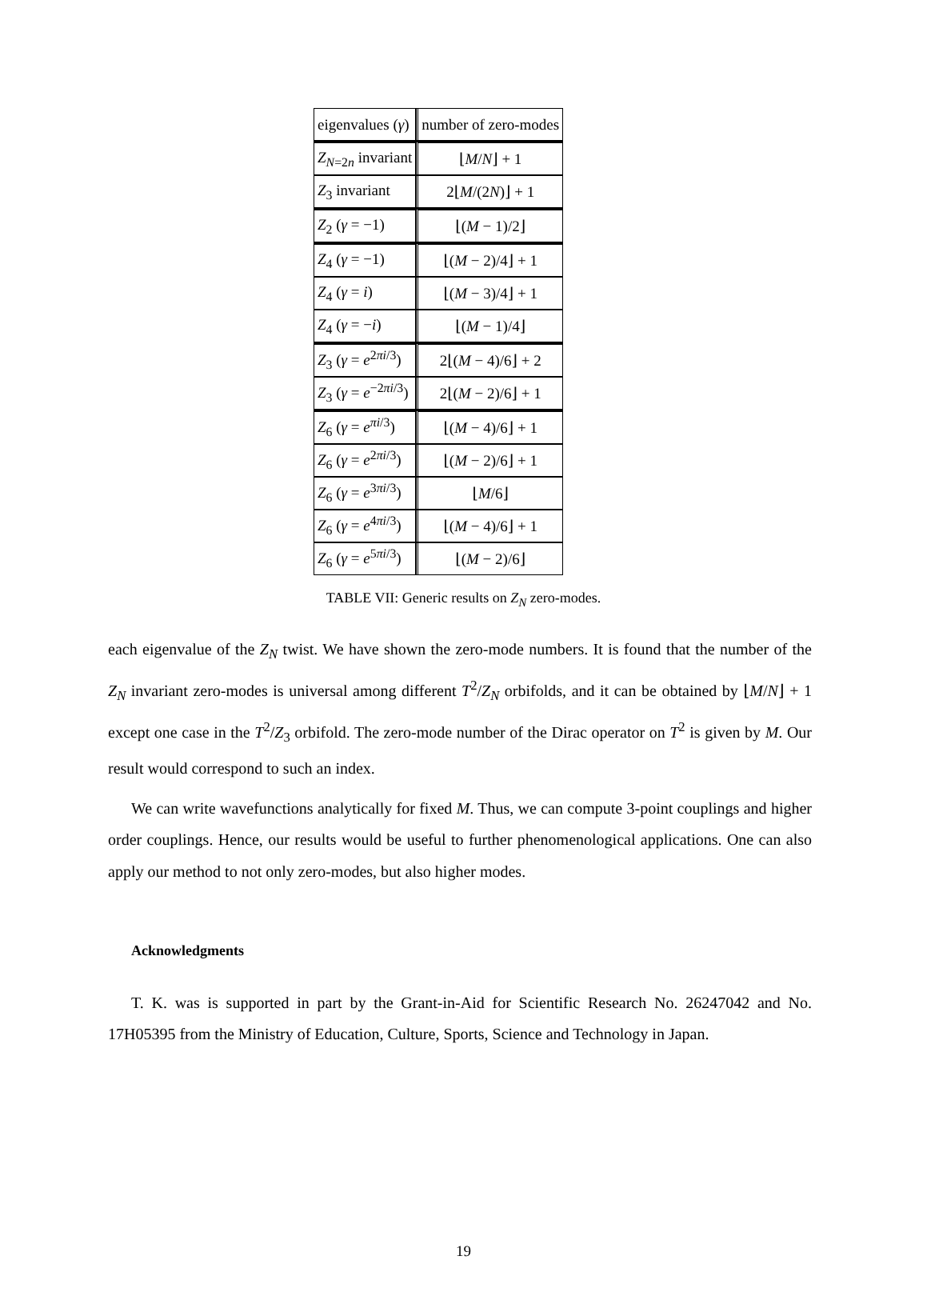| eigenvalues ( γ ) | number of zero-modes |
| Z<sub>N=2n</sub> invariant | ⌊ M / N ⌋ + 1 |
| Z<sub>3</sub> invariant | 2⌊ M /(2 N )⌋ + 1 |
| Z<sub>2</sub> ( γ = −1) | ⌊( M − 1)/2⌋ |
| Z<sub>4</sub> ( γ = −1) | ⌊( M − 2)/4⌋ + 1 |
| Z<sub>4</sub> ( γ = i ) | ⌊( M − 3)/4⌋ + 1 |
| Z<sub>4</sub> ( γ = − i ) | ⌊( M − 1)/4⌋ |
| Z<sub>3</sub> ( γ = e<sup>2πi/3</sup>) | 2⌊( M − 4)/6⌋ + 2 |
| Z<sub>3</sub> ( γ = e<sup>−2πi/3</sup>) | 2⌊( M − 2)/6⌋ + 1 |
| Z<sub>6</sub> ( γ = e<sup>πi/3</sup>) | ⌊( M − 4)/6⌋ + 1 |
| Z<sub>6</sub> ( γ = e<sup>2πi/3</sup>) | ⌊( M − 2)/6⌋ + 1 |
| Z<sub>6</sub> ( γ = e<sup>3πi/3</sup>) | ⌊ M /6⌋ |
| Z<sub>6</sub> ( γ = e<sup>4πi/3</sup>) | ⌊( M − 4)/6⌋ + 1 |
| Z<sub>6</sub> ( γ = e<sup>5πi/3</sup>) | ⌊( M − 2)/6⌋ |
TABLE VII: Generic results on Z<sub>N</sub> zero-modes.
each eigenvalue of the Z<sub>N</sub> twist. We have shown the zero-mode numbers. It is found that the number of the Z<sub>N</sub> invariant zero-modes is universal among different T<sup>2</sup>/Z<sub>N</sub> orbifolds, and it can be obtained by ⌊M/N⌋ + 1 except one case in the T<sup>2</sup>/Z<sub>3</sub> orbifold. The zero-mode number of the Dirac operator on T<sup>2</sup> is given by M. Our result would correspond to such an index.
We can write wavefunctions analytically for fixed M. Thus, we can compute 3-point couplings and higher order couplings. Hence, our results would be useful to further phenomenological applications. One can also apply our method to not only zero-modes, but also higher modes.
Acknowledgments
T. K. was is supported in part by the Grant-in-Aid for Scientific Research No. 26247042 and No. 17H05395 from the Ministry of Education, Culture, Sports, Science and Technology in Japan.
19